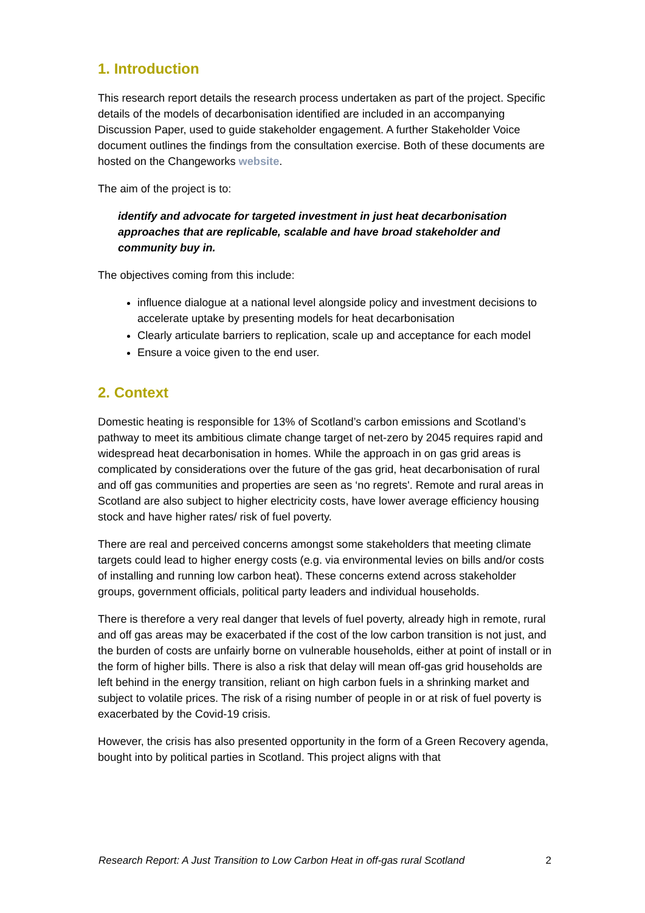1. Introduction
This research report details the research process undertaken as part of the project. Specific details of the models of decarbonisation identified are included in an accompanying Discussion Paper, used to guide stakeholder engagement. A further Stakeholder Voice document outlines the findings from the consultation exercise. Both of these documents are hosted on the Changeworks website.
The aim of the project is to:
identify and advocate for targeted investment in just heat decarbonisation approaches that are replicable, scalable and have broad stakeholder and community buy in.
The objectives coming from this include:
influence dialogue at a national level alongside policy and investment decisions to accelerate uptake by presenting models for heat decarbonisation
Clearly articulate barriers to replication, scale up and acceptance for each model
Ensure a voice given to the end user.
2. Context
Domestic heating is responsible for 13% of Scotland’s carbon emissions and Scotland’s pathway to meet its ambitious climate change target of net-zero by 2045 requires rapid and widespread heat decarbonisation in homes. While the approach in on gas grid areas is complicated by considerations over the future of the gas grid, heat decarbonisation of rural and off gas communities and properties are seen as ‘no regrets'. Remote and rural areas in Scotland are also subject to higher electricity costs, have lower average efficiency housing stock and have higher rates/ risk of fuel poverty.
There are real and perceived concerns amongst some stakeholders that meeting climate targets could lead to higher energy costs (e.g. via environmental levies on bills and/or costs of installing and running low carbon heat). These concerns extend across stakeholder groups, government officials, political party leaders and individual households.
There is therefore a very real danger that levels of fuel poverty, already high in remote, rural and off gas areas may be exacerbated if the cost of the low carbon transition is not just, and the burden of costs are unfairly borne on vulnerable households, either at point of install or in the form of higher bills. There is also a risk that delay will mean off-gas grid households are left behind in the energy transition, reliant on high carbon fuels in a shrinking market and subject to volatile prices. The risk of a rising number of people in or at risk of fuel poverty is exacerbated by the Covid-19 crisis.
However, the crisis has also presented opportunity in the form of a Green Recovery agenda, bought into by political parties in Scotland. This project aligns with that
Research Report: A Just Transition to Low Carbon Heat in off-gas rural Scotland 2